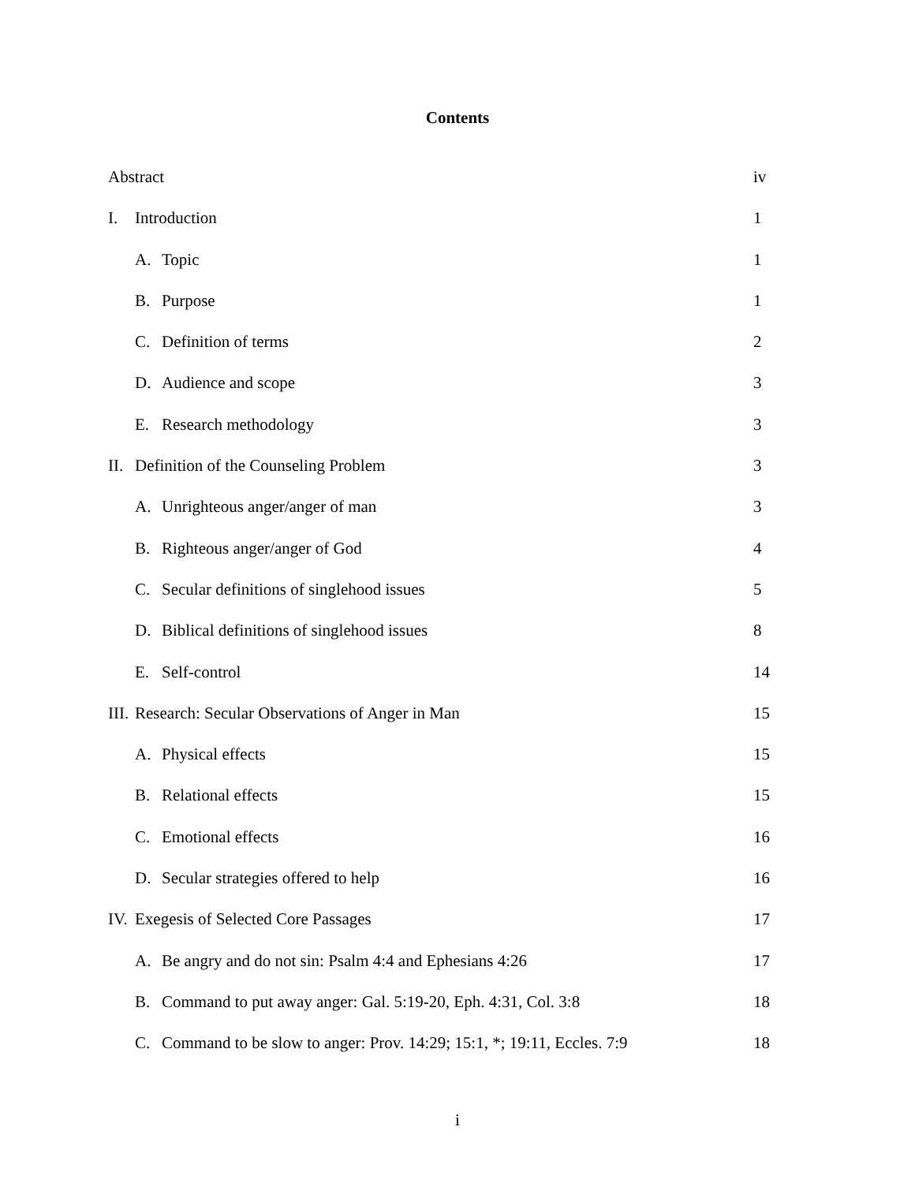Contents
Abstract iv
I. Introduction 1
A. Topic 1
B. Purpose 1
C. Definition of terms 2
D. Audience and scope 3
E. Research methodology 3
II. Definition of the Counseling Problem 3
A. Unrighteous anger/anger of man 3
B. Righteous anger/anger of God 4
C. Secular definitions of singlehood issues 5
D. Biblical definitions of singlehood issues 8
E. Self-control 14
III. Research: Secular Observations of Anger in Man 15
A. Physical effects 15
B. Relational effects 15
C. Emotional effects 16
D. Secular strategies offered to help 16
IV. Exegesis of Selected Core Passages 17
A. Be angry and do not sin: Psalm 4:4 and Ephesians 4:26 17
B. Command to put away anger: Gal. 5:19-20, Eph. 4:31, Col. 3:8 18
C. Command to be slow to anger: Prov. 14:29; 15:1, *; 19:11, Eccles. 7:9 18
i